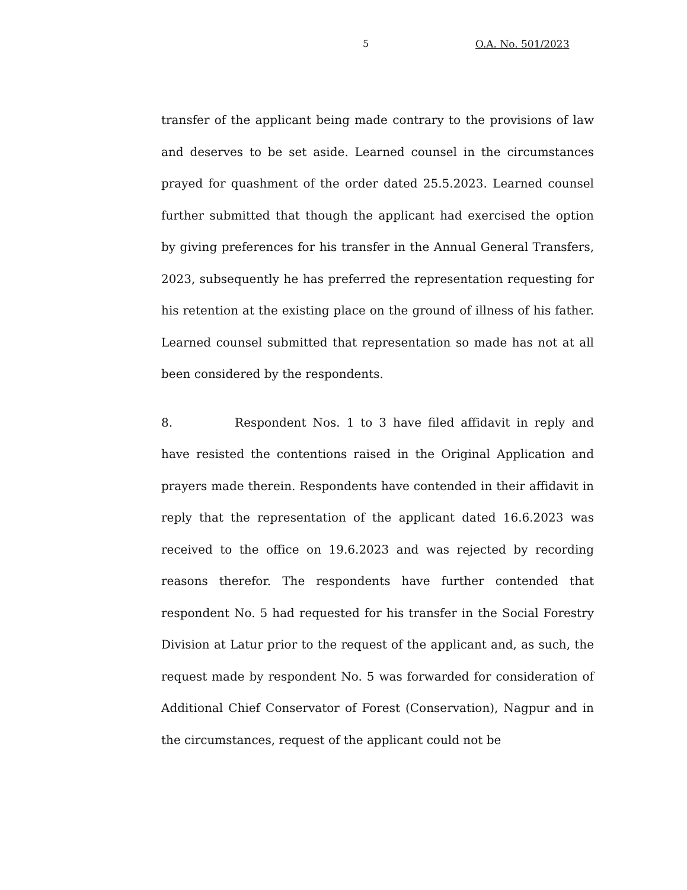5 O.A. No. 501/2023
transfer of the applicant being made contrary to the provisions of law and deserves to be set aside. Learned counsel in the circumstances prayed for quashment of the order dated 25.5.2023. Learned counsel further submitted that though the applicant had exercised the option by giving preferences for his transfer in the Annual General Transfers, 2023, subsequently he has preferred the representation requesting for his retention at the existing place on the ground of illness of his father. Learned counsel submitted that representation so made has not at all been considered by the respondents.
8. Respondent Nos. 1 to 3 have filed affidavit in reply and have resisted the contentions raised in the Original Application and prayers made therein. Respondents have contended in their affidavit in reply that the representation of the applicant dated 16.6.2023 was received to the office on 19.6.2023 and was rejected by recording reasons therefor. The respondents have further contended that respondent No. 5 had requested for his transfer in the Social Forestry Division at Latur prior to the request of the applicant and, as such, the request made by respondent No. 5 was forwarded for consideration of Additional Chief Conservator of Forest (Conservation), Nagpur and in the circumstances, request of the applicant could not be